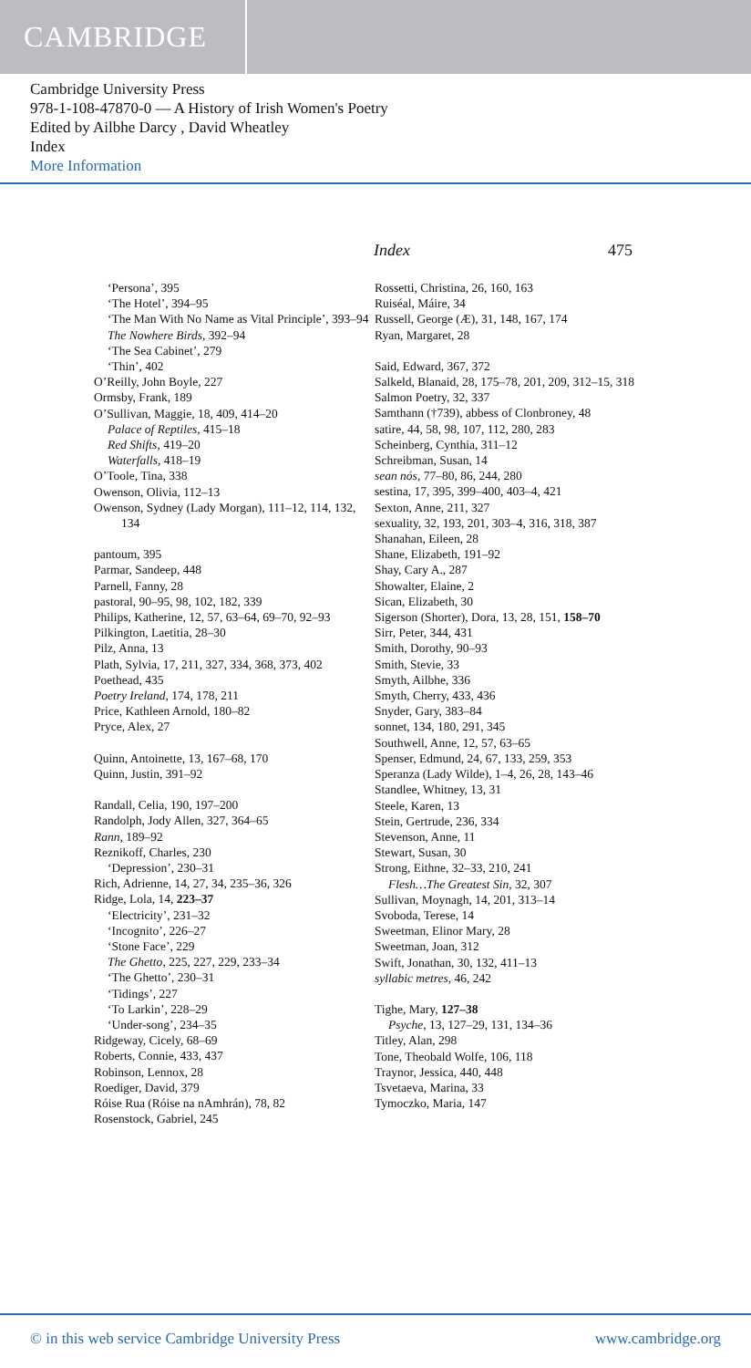CAMBRIDGE
Cambridge University Press
978-1-108-47870-0 — A History of Irish Women's Poetry
Edited by Ailbhe Darcy , David Wheatley
Index
More Information
Index 475
‘Persona’, 395
‘The Hotel’, 394–95
‘The Man With No Name as Vital Principle’, 393–94
The Nowhere Birds, 392–94
‘The Sea Cabinet’, 279
‘Thin’, 402
O’Reilly, John Boyle, 227
Ormsby, Frank, 189
O’Sullivan, Maggie, 18, 409, 414–20
Palace of Reptiles, 415–18
Red Shifts, 419–20
Waterfalls, 418–19
O’Toole, Tina, 338
Owenson, Olivia, 112–13
Owenson, Sydney (Lady Morgan), 111–12, 114, 132, 134
pantoum, 395
Parmar, Sandeep, 448
Parnell, Fanny, 28
pastoral, 90–95, 98, 102, 182, 339
Philips, Katherine, 12, 57, 63–64, 69–70, 92–93
Pilkington, Laetitia, 28–30
Pilz, Anna, 13
Plath, Sylvia, 17, 211, 327, 334, 368, 373, 402
Poethead, 435
Poetry Ireland, 174, 178, 211
Price, Kathleen Arnold, 180–82
Pryce, Alex, 27
Quinn, Antoinette, 13, 167–68, 170
Quinn, Justin, 391–92
Randall, Celia, 190, 197–200
Randolph, Jody Allen, 327, 364–65
Rann, 189–92
Reznikoff, Charles, 230
‘Depression’, 230–31
Rich, Adrienne, 14, 27, 34, 235–36, 326
Ridge, Lola, 14, 223–37
‘Electricity’, 231–32
‘Incognito’, 226–27
‘Stone Face’, 229
The Ghetto, 225, 227, 229, 233–34
‘The Ghetto’, 230–31
‘Tidings’, 227
‘To Larkin’, 228–29
‘Under-song’, 234–35
Ridgeway, Cicely, 68–69
Roberts, Connie, 433, 437
Robinson, Lennox, 28
Roediger, David, 379
Róise Rua (Róise na nAmhrán), 78, 82
Rosenstock, Gabriel, 245
Rossetti, Christina, 26, 160, 163
Ruiséal, Máire, 34
Russell, George (Æ), 31, 148, 167, 174
Ryan, Margaret, 28
Said, Edward, 367, 372
Salkeld, Blanaid, 28, 175–78, 201, 209, 312–15, 318
Salmon Poetry, 32, 337
Samthann (†739), abbess of Clonbroney, 48
satire, 44, 58, 98, 107, 112, 280, 283
Scheinberg, Cynthia, 311–12
Schreibman, Susan, 14
sean nós, 77–80, 86, 244, 280
sestina, 17, 395, 399–400, 403–4, 421
Sexton, Anne, 211, 327
sexuality, 32, 193, 201, 303–4, 316, 318, 387
Shanahan, Eileen, 28
Shane, Elizabeth, 191–92
Shay, Cary A., 287
Showalter, Elaine, 2
Sican, Elizabeth, 30
Sigerson (Shorter), Dora, 13, 28, 151, 158–70
Sirr, Peter, 344, 431
Smith, Dorothy, 90–93
Smith, Stevie, 33
Smyth, Ailbhe, 336
Smyth, Cherry, 433, 436
Snyder, Gary, 383–84
sonnet, 134, 180, 291, 345
Southwell, Anne, 12, 57, 63–65
Spenser, Edmund, 24, 67, 133, 259, 353
Speranza (Lady Wilde), 1–4, 26, 28, 143–46
Standlee, Whitney, 13, 31
Steele, Karen, 13
Stein, Gertrude, 236, 334
Stevenson, Anne, 11
Stewart, Susan, 30
Strong, Eithne, 32–33, 210, 241
Flesh…The Greatest Sin, 32, 307
Sullivan, Moynagh, 14, 201, 313–14
Svoboda, Terese, 14
Sweetman, Elinor Mary, 28
Sweetman, Joan, 312
Swift, Jonathan, 30, 132, 411–13
syllabic metres, 46, 242
Tighe, Mary, 127–38
Psyche, 13, 127–29, 131, 134–36
Titley, Alan, 298
Tone, Theobald Wolfe, 106, 118
Traynor, Jessica, 440, 448
Tsvetaeva, Marina, 33
Tymoczko, Maria, 147
© in this web service Cambridge University Press www.cambridge.org